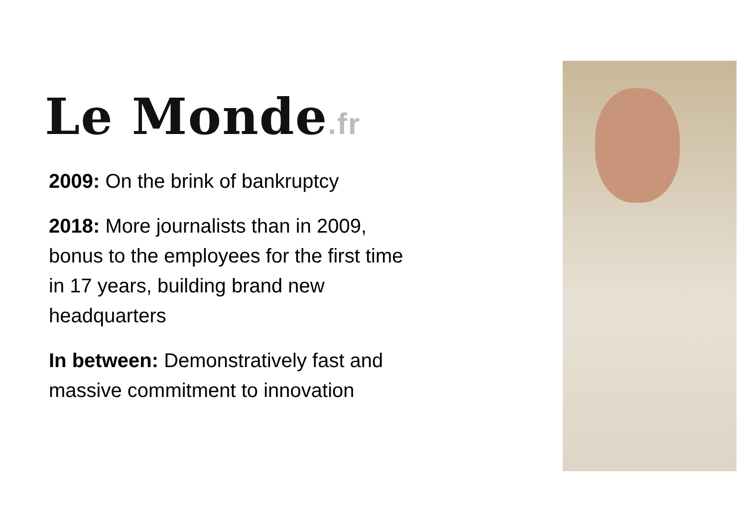Le Monde.fr
2009: On the brink of bankruptcy
2018: More journalists than in 2009,
bonus to the employees for the first time
in 17 years, building brand new
headquarters
In between: Demonstratively fast and
massive commitment to innovation